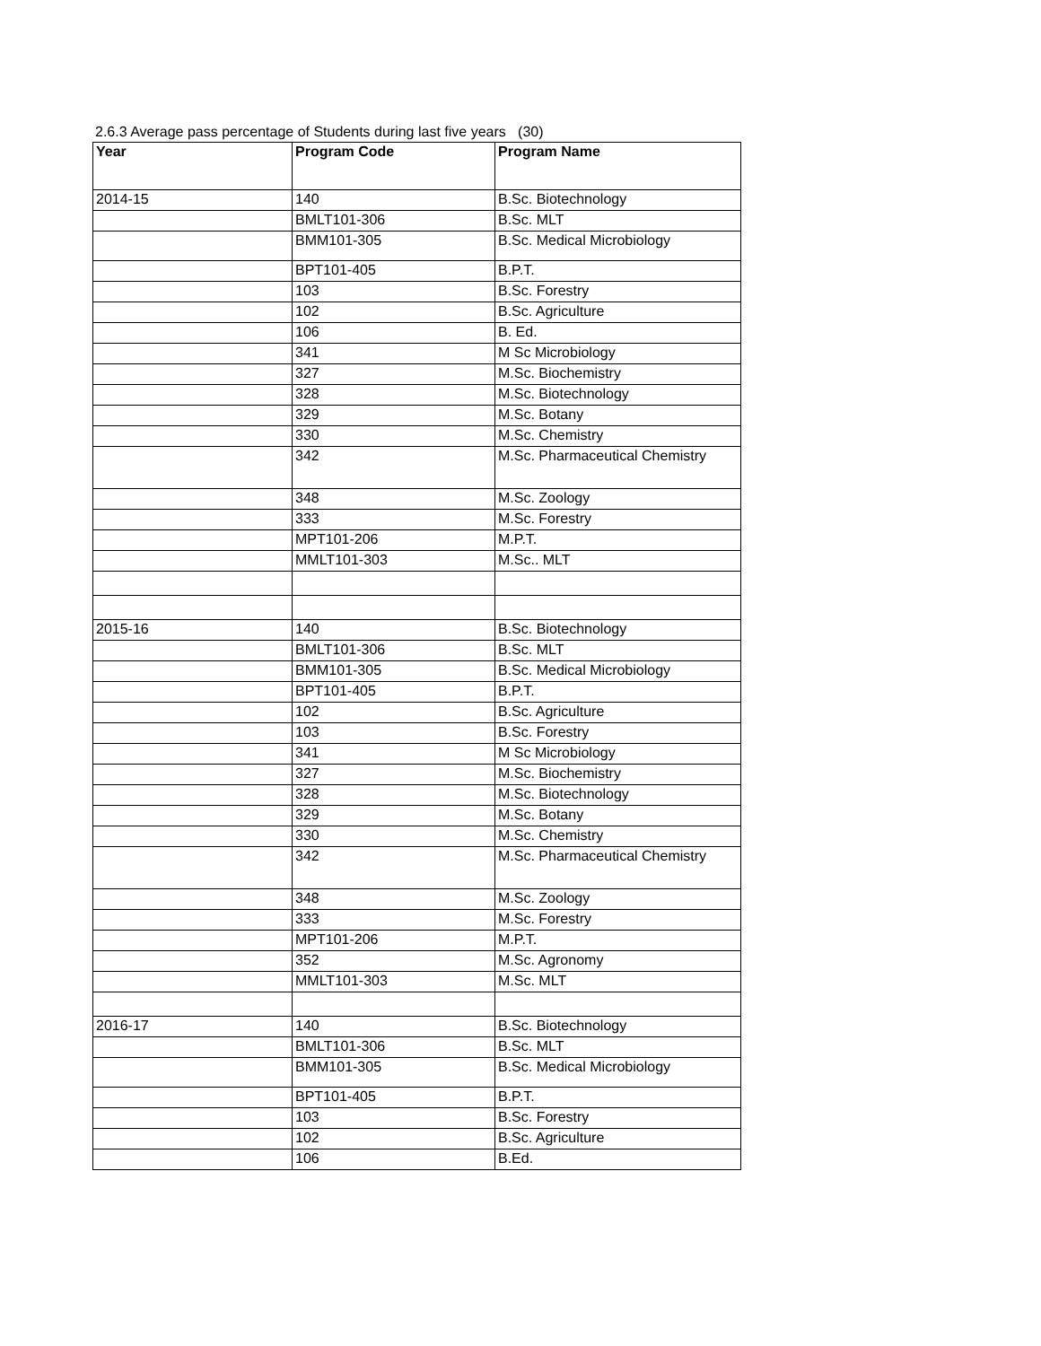2.6.3 Average pass percentage of Students during last five years (30)
| Year | Program Code | Program Name |
| --- | --- | --- |
| 2014-15 | 140 | B.Sc. Biotechnology |
| | BMLT101-306 | B.Sc. MLT |
| | BMM101-305 | B.Sc. Medical Microbiology |
| | BPT101-405 | B.P.T. |
| | 103 | B.Sc. Forestry |
| | 102 | B.Sc. Agriculture |
| | 106 | B. Ed. |
| | 341 | M Sc Microbiology |
| | 327 | M.Sc. Biochemistry |
| | 328 | M.Sc. Biotechnology |
| | 329 | M.Sc. Botany |
| | 330 | M.Sc. Chemistry |
| | 342 | M.Sc. Pharmaceutical Chemistry |
| | 348 | M.Sc. Zoology |
| | 333 | M.Sc. Forestry |
| | MPT101-206 | M.P.T. |
| | MMLT101-303 | M.Sc.. MLT |
| 2015-16 | 140 | B.Sc. Biotechnology |
| | BMLT101-306 | B.Sc. MLT |
| | BMM101-305 | B.Sc. Medical Microbiology |
| | BPT101-405 | B.P.T. |
| | 102 | B.Sc. Agriculture |
| | 103 | B.Sc. Forestry |
| | 341 | M Sc Microbiology |
| | 327 | M.Sc. Biochemistry |
| | 328 | M.Sc. Biotechnology |
| | 329 | M.Sc. Botany |
| | 330 | M.Sc. Chemistry |
| | 342 | M.Sc. Pharmaceutical Chemistry |
| | 348 | M.Sc. Zoology |
| | 333 | M.Sc. Forestry |
| | MPT101-206 | M.P.T. |
| | 352 | M.Sc. Agronomy |
| | MMLT101-303 | M.Sc. MLT |
| 2016-17 | 140 | B.Sc. Biotechnology |
| | BMLT101-306 | B.Sc. MLT |
| | BMM101-305 | B.Sc. Medical Microbiology |
| | BPT101-405 | B.P.T. |
| | 103 | B.Sc. Forestry |
| | 102 | B.Sc. Agriculture |
| | 106 | B.Ed. |